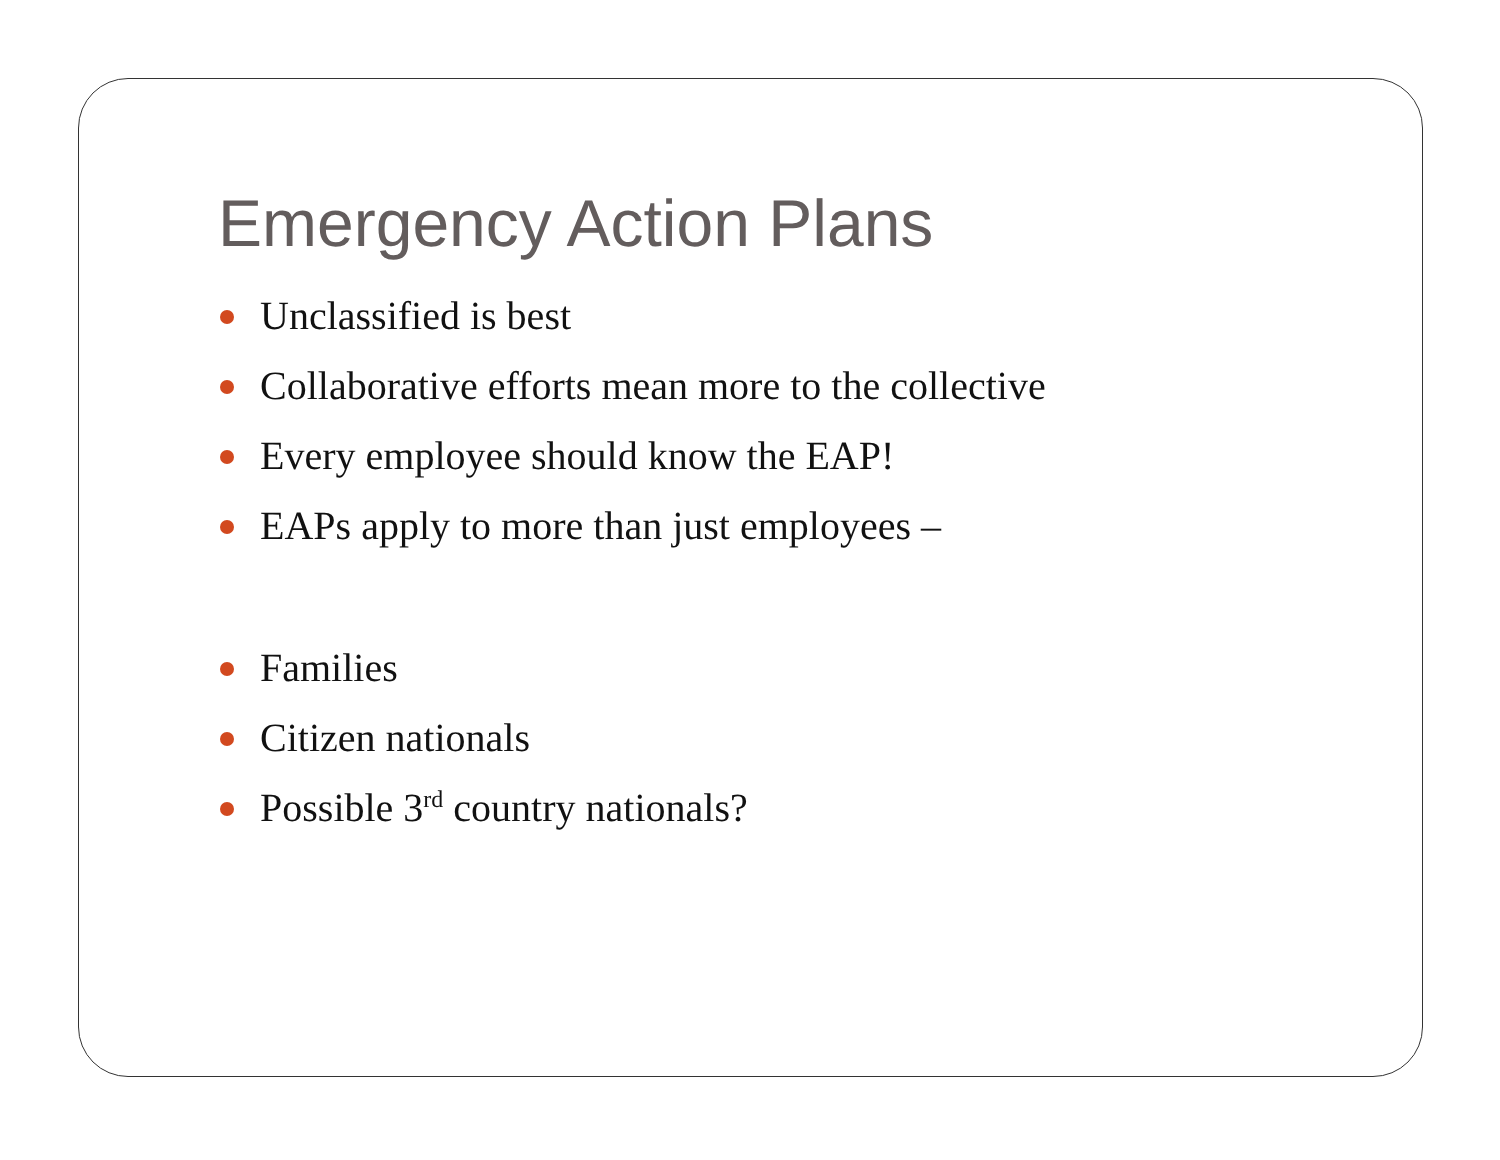Emergency Action Plans
Unclassified is best
Collaborative efforts mean more to the collective
Every employee should know the EAP!
EAPs apply to more than just employees –
Families
Citizen nationals
Possible 3<sup>rd</sup> country nationals?